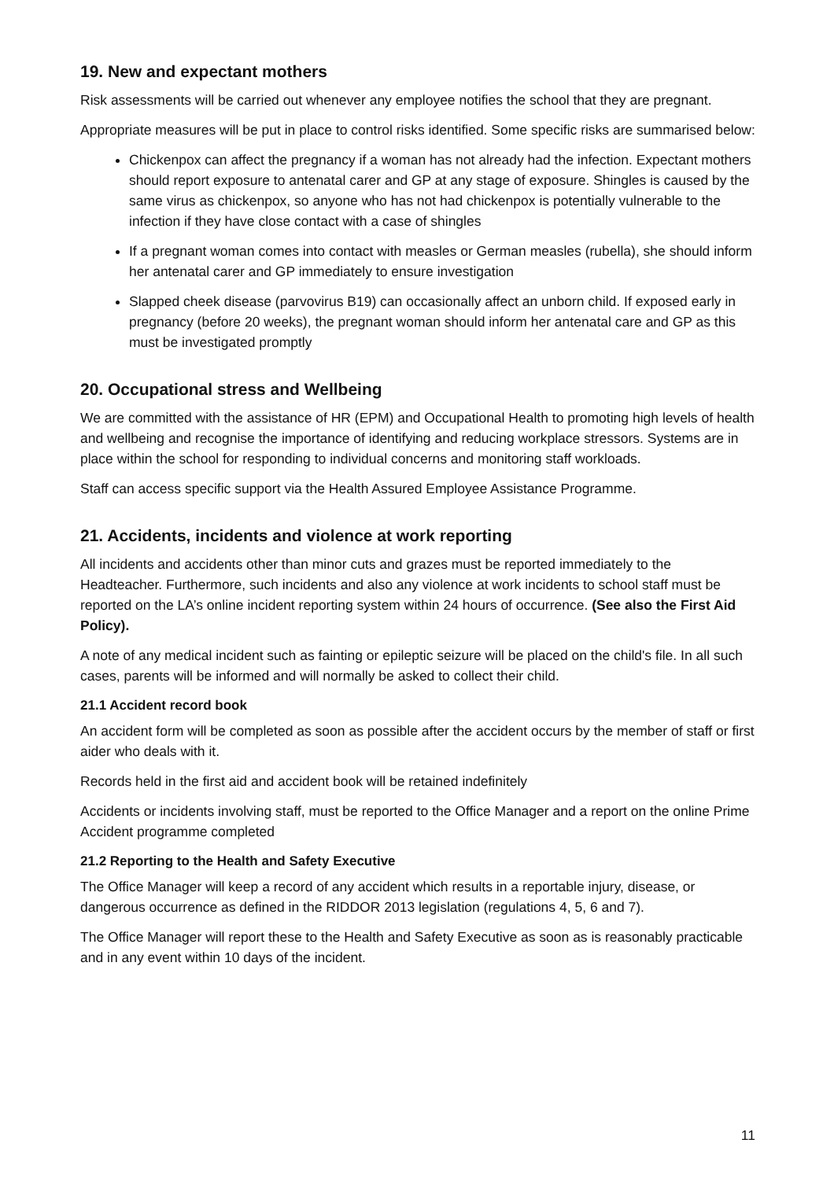19. New and expectant mothers
Risk assessments will be carried out whenever any employee notifies the school that they are pregnant.
Appropriate measures will be put in place to control risks identified. Some specific risks are summarised below:
Chickenpox can affect the pregnancy if a woman has not already had the infection. Expectant mothers should report exposure to antenatal carer and GP at any stage of exposure. Shingles is caused by the same virus as chickenpox, so anyone who has not had chickenpox is potentially vulnerable to the infection if they have close contact with a case of shingles
If a pregnant woman comes into contact with measles or German measles (rubella), she should inform her antenatal carer and GP immediately to ensure investigation
Slapped cheek disease (parvovirus B19) can occasionally affect an unborn child. If exposed early in pregnancy (before 20 weeks), the pregnant woman should inform her antenatal care and GP as this must be investigated promptly
20. Occupational stress and Wellbeing
We are committed with the assistance of HR (EPM) and Occupational Health to promoting high levels of health and wellbeing and recognise the importance of identifying and reducing workplace stressors. Systems are in place within the school for responding to individual concerns and monitoring staff workloads.
Staff can access specific support via the Health Assured Employee Assistance Programme.
21. Accidents, incidents and violence at work reporting
All incidents and accidents other than minor cuts and grazes must be reported immediately to the Headteacher. Furthermore, such incidents and also any violence at work incidents to school staff must be reported on the LA’s online incident reporting system within 24 hours of occurrence. (See also the First Aid Policy).
A note of any medical incident such as fainting or epileptic seizure will be placed on the child's file. In all such cases, parents will be informed and will normally be asked to collect their child.
21.1 Accident record book
An accident form will be completed as soon as possible after the accident occurs by the member of staff or first aider who deals with it.
Records held in the first aid and accident book will be retained indefinitely
Accidents or incidents involving staff, must be reported to the Office Manager and a report on the online Prime Accident programme completed
21.2 Reporting to the Health and Safety Executive
The Office Manager will keep a record of any accident which results in a reportable injury, disease, or dangerous occurrence as defined in the RIDDOR 2013 legislation (regulations 4, 5, 6 and 7).
The Office Manager will report these to the Health and Safety Executive as soon as is reasonably practicable and in any event within 10 days of the incident.
11